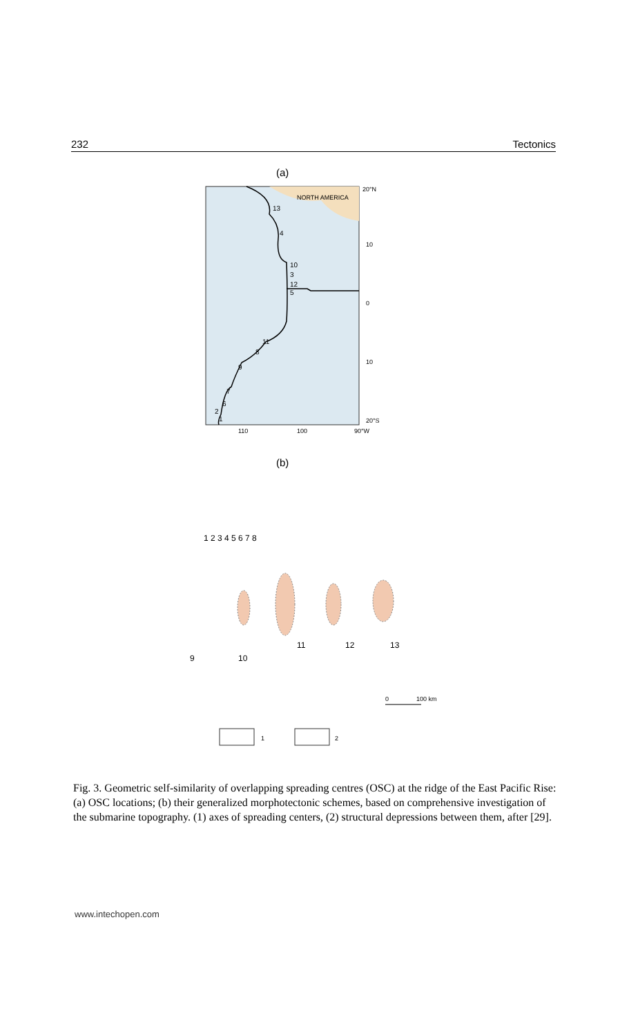232 Tectonics
(a)
NORTH AMERICA
20°N
10
0
10
20°S
110
100
90°W
13
4
10
3
12
5
11
8
9
7
6
2
1
(b)
1 2 3 4 5 6 7 8
11
12
13
9
10
0
100 km
1
2
Fig. 3. Geometric self-similarity of overlapping spreading centres (OSC) at the ridge of the East Pacific Rise: (a) OSC locations; (b) their generalized morphotectonic schemes, based on comprehensive investigation of the submarine topography. (1) axes of spreading centers, (2) structural depressions between them, after [29].
www.intechopen.com